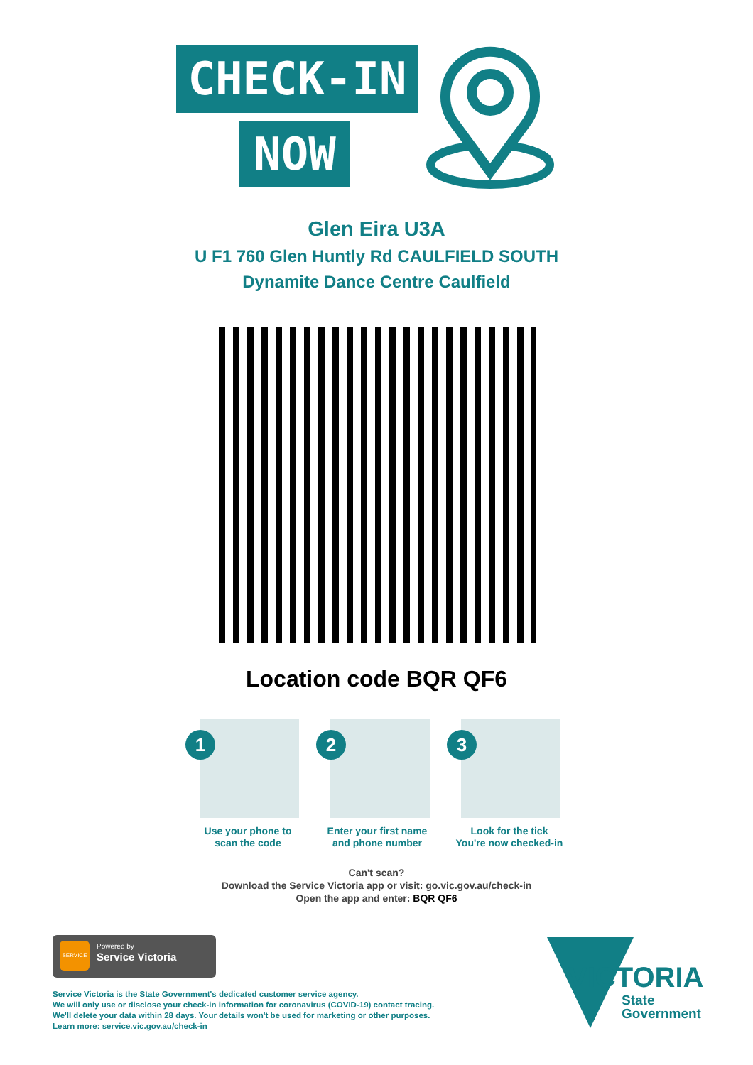CHECK-IN
NOW
Glen Eira U3A
U F1 760 Glen Huntly Rd CAULFIELD SOUTH
Dynamite Dance Centre Caulfield
Location code BQR QF6
1 2 3
Use your phone to
scan the code
Enter your first name
and phone number
Look for the tick
You're now checked-in
Can't scan?
Download the Service Victoria app or visit: go.vic.gov.au/check-in
Open the app and enter: BQR QF6
SERVICE Powered by
Service Victoria
Service Victoria is the State Government's dedicated customer service agency.
We will only use or disclose your check-in information for coronavirus (COVID-19) contact tracing.
We'll delete your data within 28 days. Your details won't be used for marketing or other purposes.
Learn more: service.vic.gov.au/check-in
VICTORIA
State
Government